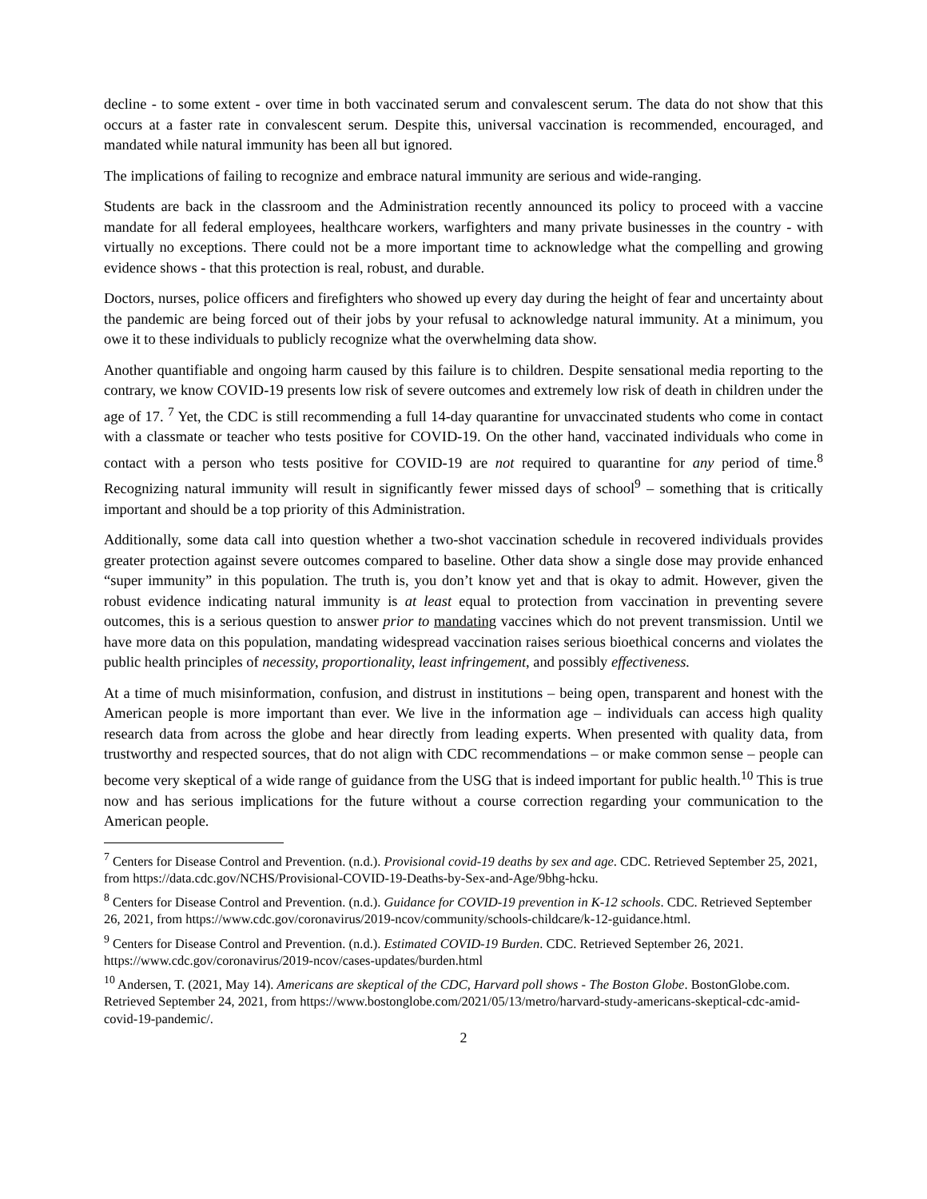decline - to some extent - over time in both vaccinated serum and convalescent serum. The data do not show that this occurs at a faster rate in convalescent serum. Despite this, universal vaccination is recommended, encouraged, and mandated while natural immunity has been all but ignored.
The implications of failing to recognize and embrace natural immunity are serious and wide-ranging.
Students are back in the classroom and the Administration recently announced its policy to proceed with a vaccine mandate for all federal employees, healthcare workers, warfighters and many private businesses in the country - with virtually no exceptions. There could not be a more important time to acknowledge what the compelling and growing evidence shows - that this protection is real, robust, and durable.
Doctors, nurses, police officers and firefighters who showed up every day during the height of fear and uncertainty about the pandemic are being forced out of their jobs by your refusal to acknowledge natural immunity. At a minimum, you owe it to these individuals to publicly recognize what the overwhelming data show.
Another quantifiable and ongoing harm caused by this failure is to children. Despite sensational media reporting to the contrary, we know COVID-19 presents low risk of severe outcomes and extremely low risk of death in children under the age of 17. <sup>7</sup> Yet, the CDC is still recommending a full 14-day quarantine for unvaccinated students who come in contact with a classmate or teacher who tests positive for COVID-19. On the other hand, vaccinated individuals who come in contact with a person who tests positive for COVID-19 are not required to quarantine for any period of time.<sup>8</sup> Recognizing natural immunity will result in significantly fewer missed days of school<sup>9</sup> – something that is critically important and should be a top priority of this Administration.
Additionally, some data call into question whether a two-shot vaccination schedule in recovered individuals provides greater protection against severe outcomes compared to baseline. Other data show a single dose may provide enhanced “super immunity” in this population. The truth is, you don’t know yet and that is okay to admit. However, given the robust evidence indicating natural immunity is at least equal to protection from vaccination in preventing severe outcomes, this is a serious question to answer prior to mandating vaccines which do not prevent transmission. Until we have more data on this population, mandating widespread vaccination raises serious bioethical concerns and violates the public health principles of necessity, proportionality, least infringement, and possibly effectiveness.
At a time of much misinformation, confusion, and distrust in institutions – being open, transparent and honest with the American people is more important than ever. We live in the information age – individuals can access high quality research data from across the globe and hear directly from leading experts. When presented with quality data, from trustworthy and respected sources, that do not align with CDC recommendations – or make common sense – people can become very skeptical of a wide range of guidance from the USG that is indeed important for public health.<sup>10</sup> This is true now and has serious implications for the future without a course correction regarding your communication to the American people.
<sup>7</sup> Centers for Disease Control and Prevention. (n.d.). Provisional covid-19 deaths by sex and age. CDC. Retrieved September 25, 2021, from https://data.cdc.gov/NCHS/Provisional-COVID-19-Deaths-by-Sex-and-Age/9bhg-hcku.
<sup>8</sup> Centers for Disease Control and Prevention. (n.d.). Guidance for COVID-19 prevention in K-12 schools. CDC. Retrieved September 26, 2021, from https://www.cdc.gov/coronavirus/2019-ncov/community/schools-childcare/k-12-guidance.html.
<sup>9</sup> Centers for Disease Control and Prevention. (n.d.). Estimated COVID-19 Burden. CDC. Retrieved September 26, 2021. https://www.cdc.gov/coronavirus/2019-ncov/cases-updates/burden.html
<sup>10</sup> Andersen, T. (2021, May 14). Americans are skeptical of the CDC, Harvard poll shows - The Boston Globe. BostonGlobe.com. Retrieved September 24, 2021, from https://www.bostonglobe.com/2021/05/13/metro/harvard-study-americans-skeptical-cdc-amid-covid-19-pandemic/.
2